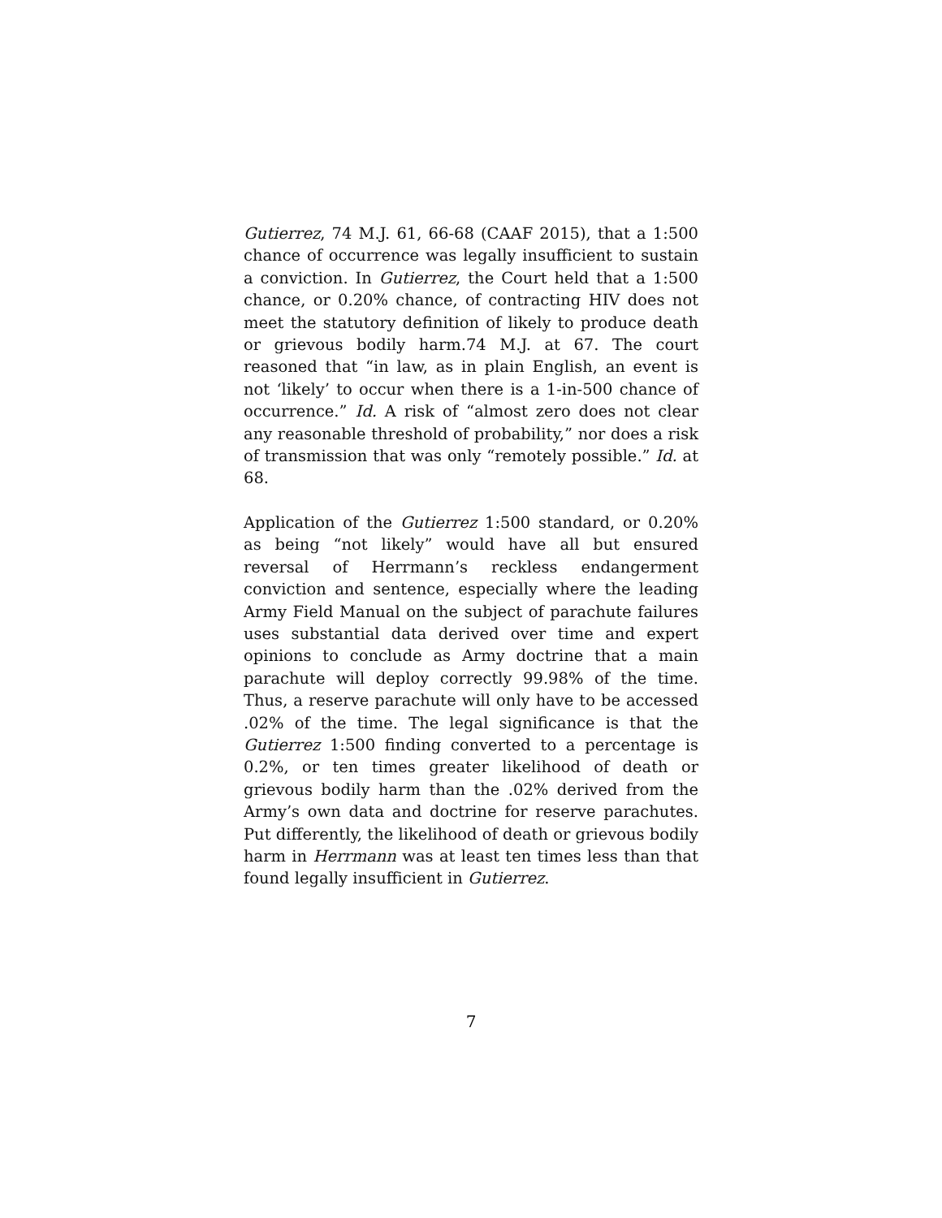Gutierrez, 74 M.J. 61, 66-68 (CAAF 2015), that a 1:500 chance of occurrence was legally insufficient to sustain a conviction. In Gutierrez, the Court held that a 1:500 chance, or 0.20% chance, of contracting HIV does not meet the statutory definition of likely to produce death or grievous bodily harm.74 M.J. at 67. The court reasoned that “in law, as in plain English, an event is not ‘likely’ to occur when there is a 1-in-500 chance of occurrence.” Id. A risk of “almost zero does not clear any reasonable threshold of probability,” nor does a risk of transmission that was only “remotely possible.” Id. at 68.
Application of the Gutierrez 1:500 standard, or 0.20% as being “not likely” would have all but ensured reversal of Herrmann’s reckless endangerment conviction and sentence, especially where the leading Army Field Manual on the subject of parachute failures uses substantial data derived over time and expert opinions to conclude as Army doctrine that a main parachute will deploy correctly 99.98% of the time. Thus, a reserve parachute will only have to be accessed .02% of the time. The legal significance is that the Gutierrez 1:500 finding converted to a percentage is 0.2%, or ten times greater likelihood of death or grievous bodily harm than the .02% derived from the Army’s own data and doctrine for reserve parachutes. Put differently, the likelihood of death or grievous bodily harm in Herrmann was at least ten times less than that found legally insufficient in Gutierrez.
7